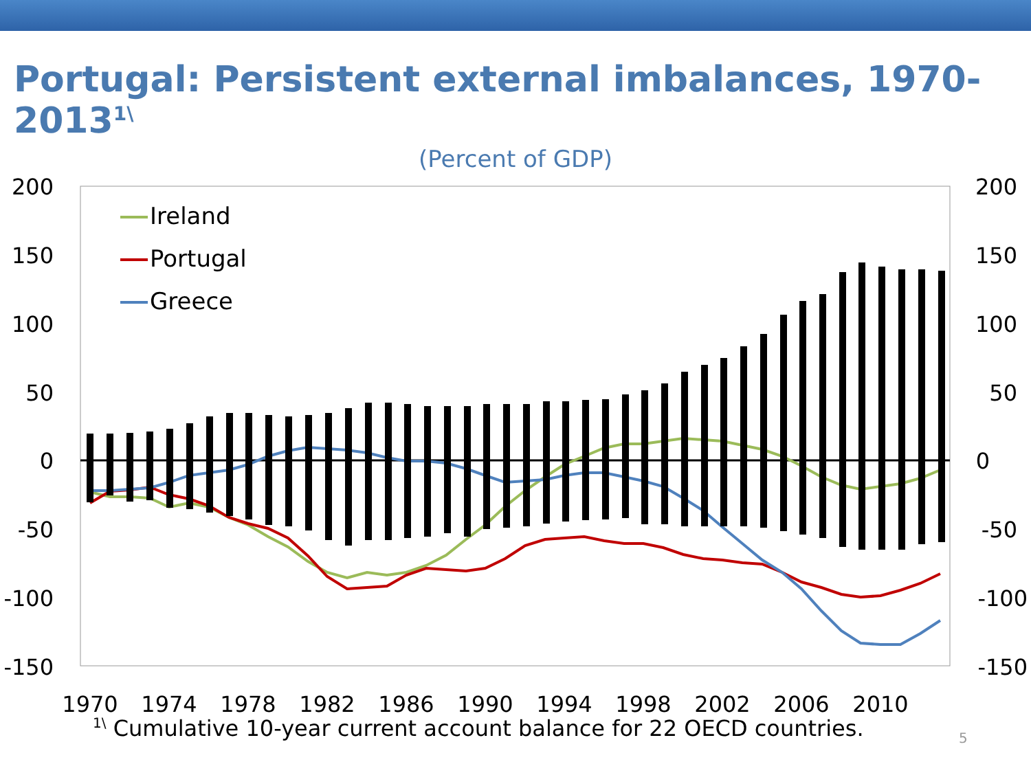Portugal: Persistent external imbalances, 1970-2013<sup>1\</sup>
(Percent of GDP)
200
150
100
50
0
-50
-100
-150
200
150
100
50
0
-50
-100
-150
1970
1974
1978
1982
1986
1990
1994
1998
2002
2006
2010
Ireland
Portugal
Greece
<sup>1\</sup> Cumulative 10-year current account balance for 22 OECD countries.
5